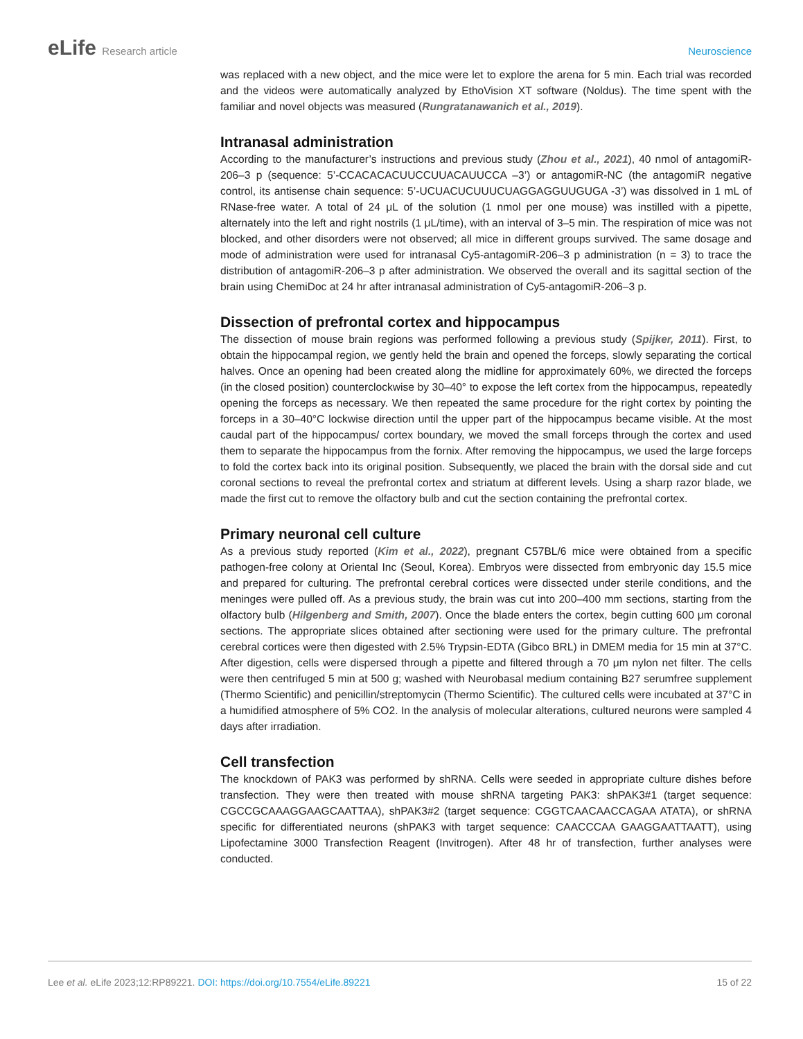eLife Research article Neuroscience
was replaced with a new object, and the mice were let to explore the arena for 5 min. Each trial was recorded and the videos were automatically analyzed by EthoVision XT software (Noldus). The time spent with the familiar and novel objects was measured (Rungratanawanich et al., 2019).
Intranasal administration
According to the manufacturer’s instructions and previous study (Zhou et al., 2021), 40 nmol of antagomiR-206–3 p (sequence: 5’-CCACACACUUCCUUACAUUCCA –3’) or antagomiR-NC (the antagomiR negative control, its antisense chain sequence: 5’-UCUACUCUUUCUAGGAGGUUGUGA -3’) was dissolved in 1 mL of RNase-free water. A total of 24 μL of the solution (1 nmol per one mouse) was instilled with a pipette, alternately into the left and right nostrils (1 μL/time), with an interval of 3–5 min. The respiration of mice was not blocked, and other disorders were not observed; all mice in different groups survived. The same dosage and mode of administration were used for intranasal Cy5-antagomiR-206–3 p administration (n = 3) to trace the distribution of antagomiR-206–3 p after administration. We observed the overall and its sagittal section of the brain using ChemiDoc at 24 hr after intranasal administration of Cy5-antagomiR-206–3 p.
Dissection of prefrontal cortex and hippocampus
The dissection of mouse brain regions was performed following a previous study (Spijker, 2011). First, to obtain the hippocampal region, we gently held the brain and opened the forceps, slowly separating the cortical halves. Once an opening had been created along the midline for approximately 60%, we directed the forceps (in the closed position) counterclockwise by 30–40° to expose the left cortex from the hippocampus, repeatedly opening the forceps as necessary. We then repeated the same procedure for the right cortex by pointing the forceps in a 30–40°C lockwise direction until the upper part of the hippocampus became visible. At the most caudal part of the hippocampus/ cortex boundary, we moved the small forceps through the cortex and used them to separate the hippocampus from the fornix. After removing the hippocampus, we used the large forceps to fold the cortex back into its original position. Subsequently, we placed the brain with the dorsal side and cut coronal sections to reveal the prefrontal cortex and striatum at different levels. Using a sharp razor blade, we made the first cut to remove the olfactory bulb and cut the section containing the prefrontal cortex.
Primary neuronal cell culture
As a previous study reported (Kim et al., 2022), pregnant C57BL/6 mice were obtained from a specific pathogen-free colony at Oriental Inc (Seoul, Korea). Embryos were dissected from embryonic day 15.5 mice and prepared for culturing. The prefrontal cerebral cortices were dissected under sterile conditions, and the meninges were pulled off. As a previous study, the brain was cut into 200–400 mm sections, starting from the olfactory bulb (Hilgenberg and Smith, 2007). Once the blade enters the cortex, begin cutting 600 μm coronal sections. The appropriate slices obtained after sectioning were used for the primary culture. The prefrontal cerebral cortices were then digested with 2.5% Trypsin-EDTA (Gibco BRL) in DMEM media for 15 min at 37°C. After digestion, cells were dispersed through a pipette and filtered through a 70 μm nylon net filter. The cells were then centrifuged 5 min at 500 g; washed with Neurobasal medium containing B27 serumfree supplement (Thermo Scientific) and penicillin/streptomycin (Thermo Scientific). The cultured cells were incubated at 37°C in a humidified atmosphere of 5% CO2. In the analysis of molecular alterations, cultured neurons were sampled 4 days after irradiation.
Cell transfection
The knockdown of PAK3 was performed by shRNA. Cells were seeded in appropriate culture dishes before transfection. They were then treated with mouse shRNA targeting PAK3: shPAK3#1 (target sequence: CGCCGCAAAGGAAGCAATTAA), shPAK3#2 (target sequence: CGGTCAACAACCAGAA ATATA), or shRNA specific for differentiated neurons (shPAK3 with target sequence: CAACCCAA GAAGGAATTAATT), using Lipofectamine 3000 Transfection Reagent (Invitrogen). After 48 hr of transfection, further analyses were conducted.
Lee et al. eLife 2023;12:RP89221. DOI: https://doi.org/10.7554/eLife.89221
15 of 22